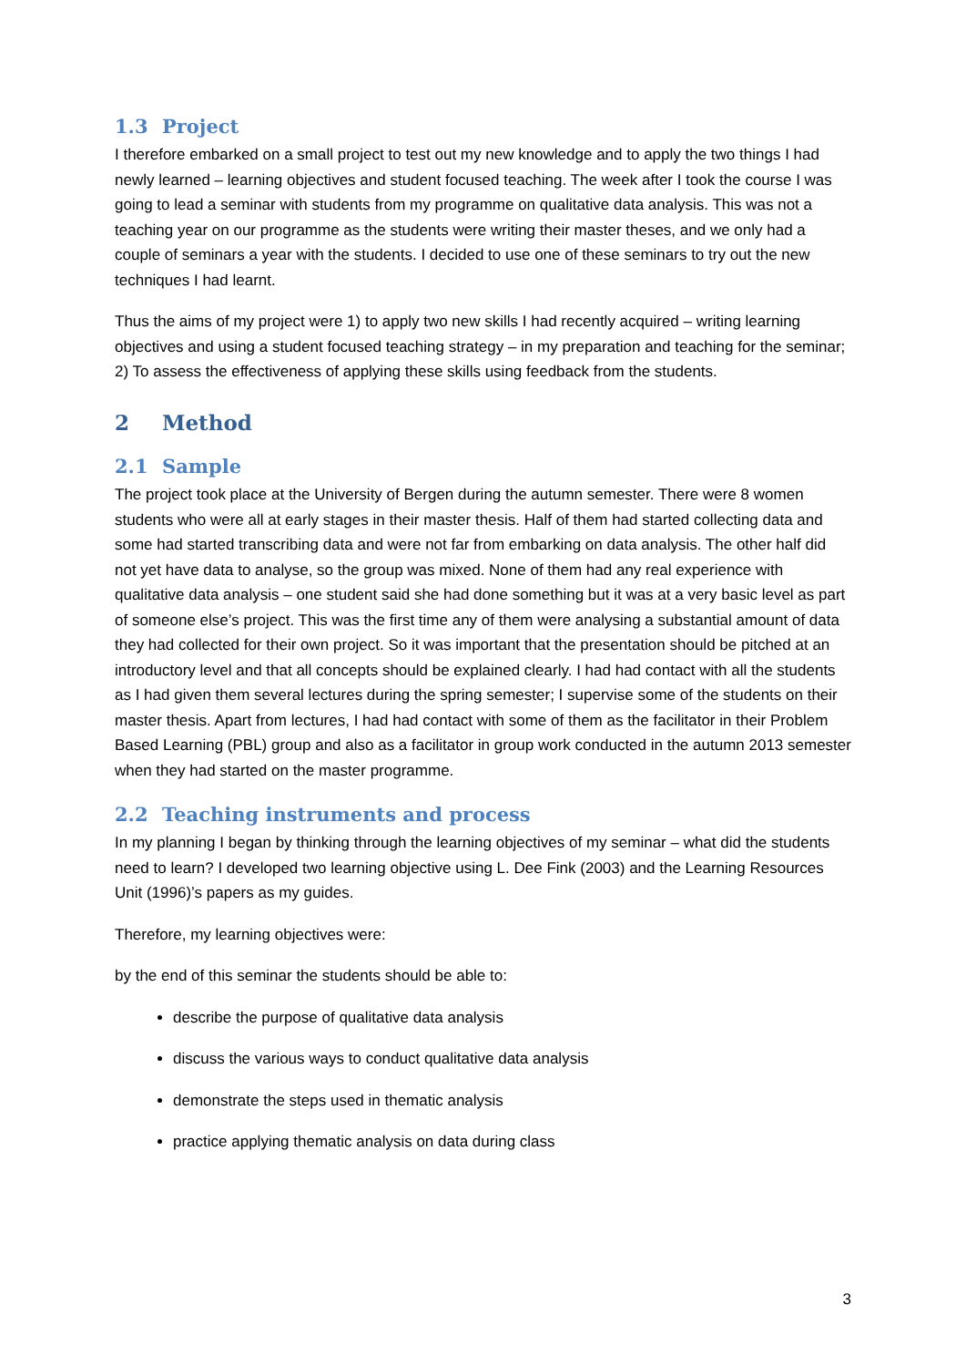1.3 Project
I therefore embarked on a small project to test out my new knowledge and to apply the two things I had newly learned – learning objectives and student focused teaching. The week after I took the course I was going to lead a seminar with students from my programme on qualitative data analysis. This was not a teaching year on our programme as the students were writing their master theses, and we only had a couple of seminars a year with the students. I decided to use one of these seminars to try out the new techniques I had learnt.
Thus the aims of my project were 1) to apply two new skills I had recently acquired – writing learning objectives and using a student focused teaching strategy – in my preparation and teaching for the seminar; 2) To assess the effectiveness of applying these skills using feedback from the students.
2 Method
2.1 Sample
The project took place at the University of Bergen during the autumn semester. There were 8 women students who were all at early stages in their master thesis. Half of them had started collecting data and some had started transcribing data and were not far from embarking on data analysis. The other half did not yet have data to analyse, so the group was mixed. None of them had any real experience with qualitative data analysis – one student said she had done something but it was at a very basic level as part of someone else’s project. This was the first time any of them were analysing a substantial amount of data they had collected for their own project. So it was important that the presentation should be pitched at an introductory level and that all concepts should be explained clearly. I had had contact with all the students as I had given them several lectures during the spring semester; I supervise some of the students on their master thesis. Apart from lectures, I had had contact with some of them as the facilitator in their Problem Based Learning (PBL) group and also as a facilitator in group work conducted in the autumn 2013 semester when they had started on the master programme.
2.2 Teaching instruments and process
In my planning I began by thinking through the learning objectives of my seminar – what did the students need to learn? I developed two learning objective using L. Dee Fink (2003) and the Learning Resources Unit (1996)’s papers as my guides.
Therefore, my learning objectives were:
by the end of this seminar the students should be able to:
describe the purpose of qualitative data analysis
discuss the various ways to conduct qualitative data analysis
demonstrate the steps used in thematic analysis
practice applying thematic analysis on data during class
3